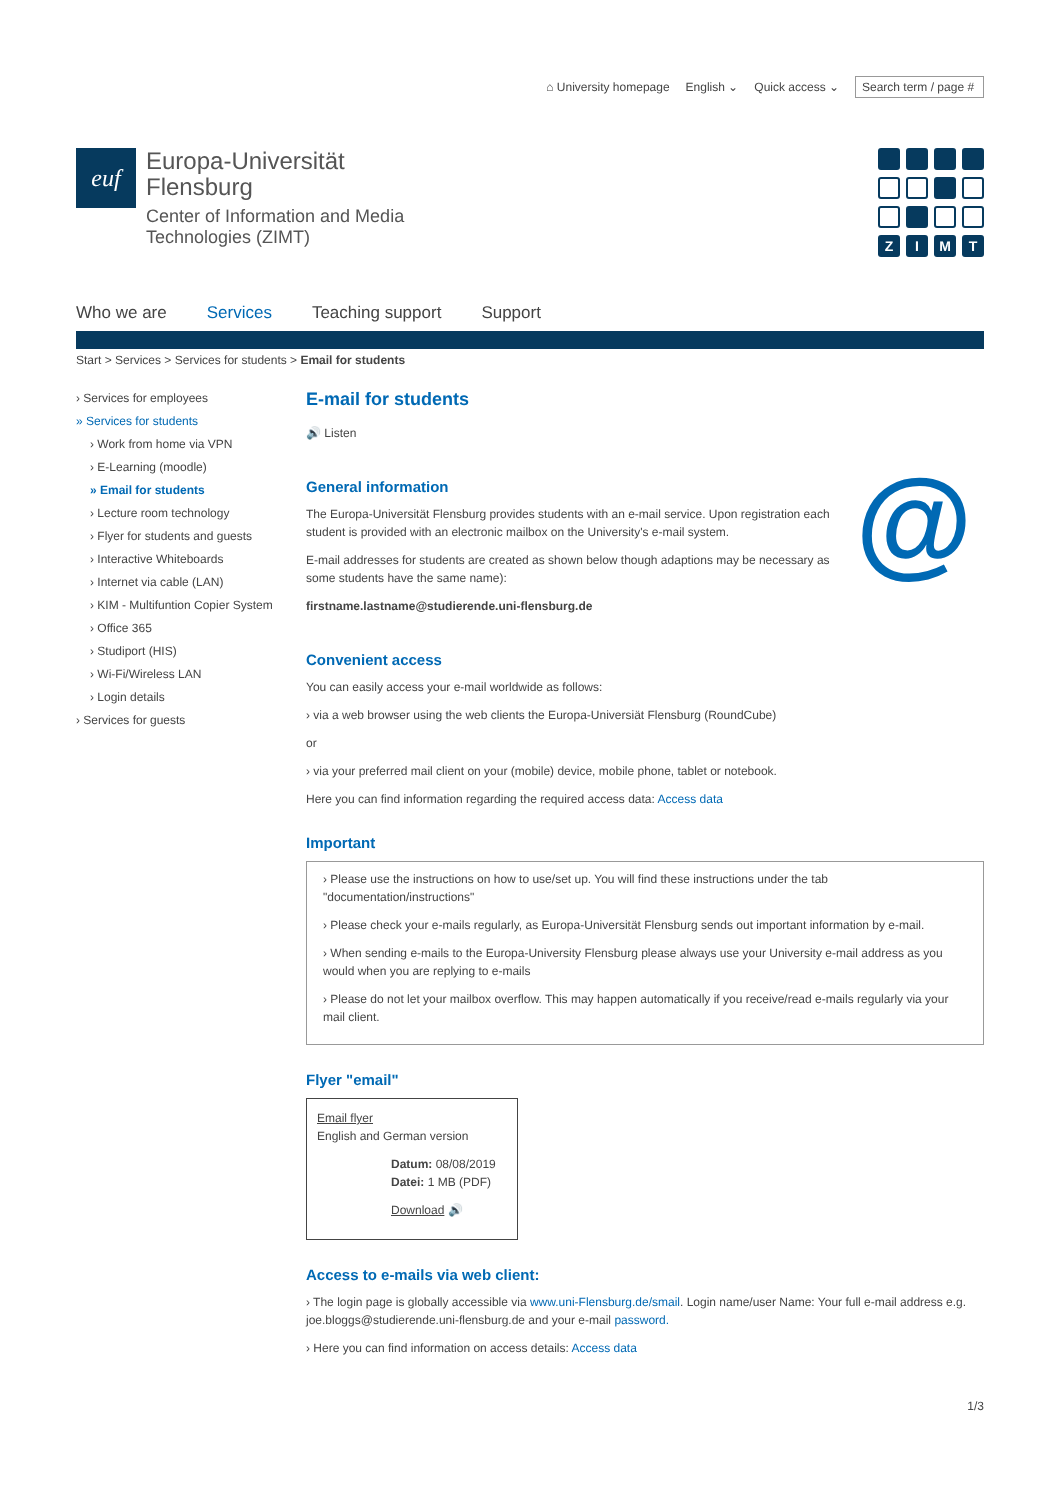⌂ University homepage English ⌄ Quick access ⌄ Search term / page #
euf
Europa-Universität
Flensburg
Center of Information and Media
Technologies (ZIMT)
Z
I
M
T
Who we are Services Teaching support Support
Start > Services > Services for students > Email for students
› Services for employees
» Services for students
› Work from home via VPN
› E-Learning (moodle)
» Email for students
› Lecture room technology
› Flyer for students and guests
› Interactive Whiteboards
› Internet via cable (LAN)
› KIM - Multifuntion Copier System
› Office 365
› Studiport (HIS)
› Wi-Fi/Wireless LAN
› Login details
› Services for guests
E-mail for students
🔊 Listen
General information
The Europa-Universität Flensburg provides students with an e-mail service. Upon registration each student is provided with an electronic mailbox on the University's e-mail system.
E-mail addresses for students are created as shown below though adaptions may be necessary as some students have the same name):
firstname.lastname@studierende.uni-flensburg.de
@
Convenient access
You can easily access your e-mail worldwide as follows:
› via a web browser using the web clients the Europa-Universiät Flensburg (RoundCube)
or
› via your preferred mail client on your (mobile) device, mobile phone, tablet or notebook.
Here you can find information regarding the required access data: Access data
Important
› Please use the instructions on how to use/set up. You will find these instructions under the tab "documentation/instructions"
› Please check your e-mails regularly, as Europa-Universität Flensburg sends out important information by e-mail.
› When sending e-mails to the Europa-University Flensburg please always use your University e-mail address as you would when you are replying to e-mails
› Please do not let your mailbox overflow. This may happen automatically if you receive/read e-mails regularly via your mail client.
Flyer "email"
Email flyer
English and German version
Datum: 08/08/2019
Datei: 1 MB (PDF)
Download 🔊
Access to e-mails via web client:
› The login page is globally accessible via www.uni-Flensburg.de/smail. Login name/user Name: Your full e-mail address e.g. joe.bloggs@studierende.uni-flensburg.de and your e-mail password.
› Here you can find information on access details: Access data
1/3